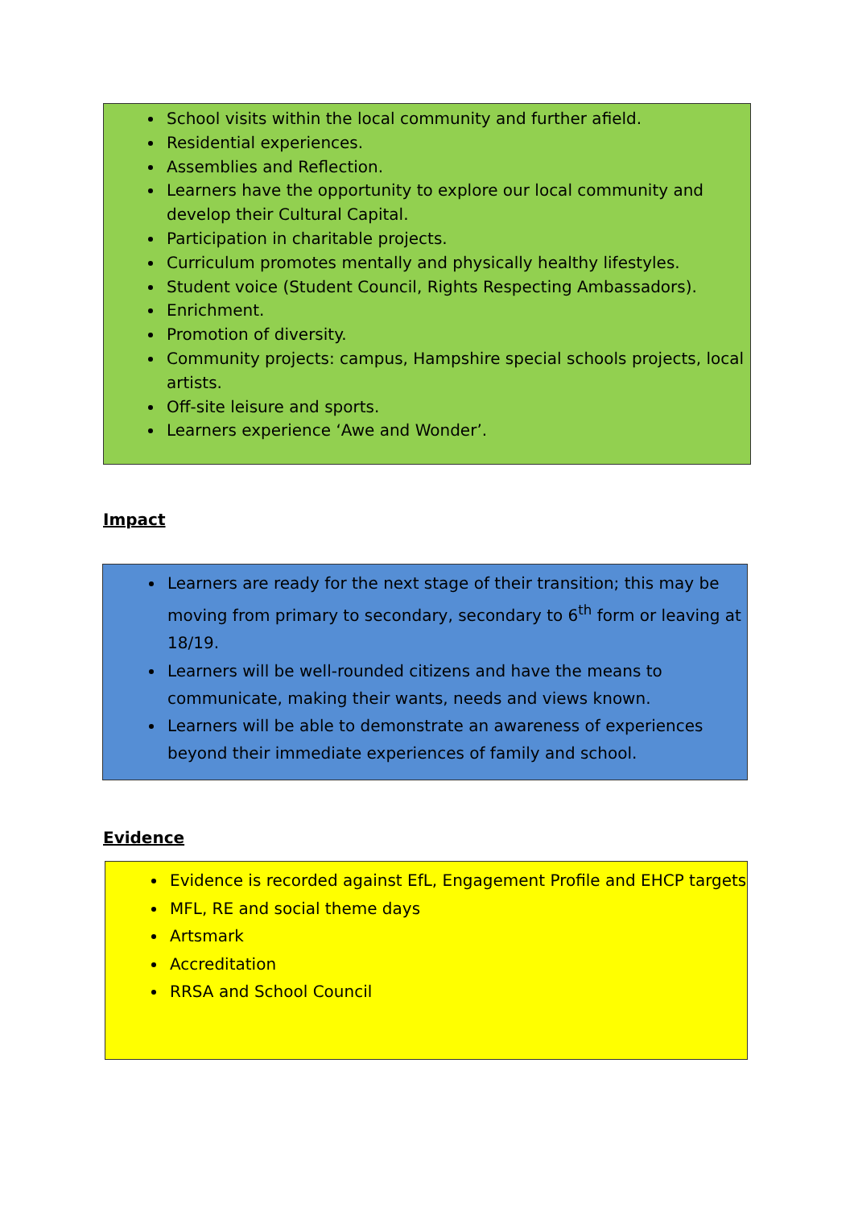School visits within the local community and further afield.
Residential experiences.
Assemblies and Reflection.
Learners have the opportunity to explore our local community and develop their Cultural Capital.
Participation in charitable projects.
Curriculum promotes mentally and physically healthy lifestyles.
Student voice (Student Council, Rights Respecting Ambassadors).
Enrichment.
Promotion of diversity.
Community projects: campus, Hampshire special schools projects, local artists.
Off-site leisure and sports.
Learners experience ‘Awe and Wonder’.
Impact
Learners are ready for the next stage of their transition; this may be moving from primary to secondary, secondary to 6<sup>th</sup> form or leaving at 18/19.
Learners will be well-rounded citizens and have the means to communicate, making their wants, needs and views known.
Learners will be able to demonstrate an awareness of experiences beyond their immediate experiences of family and school.
Evidence
Evidence is recorded against EfL, Engagement Profile and EHCP targets
MFL, RE and social theme days
Artsmark
Accreditation
RRSA and School Council